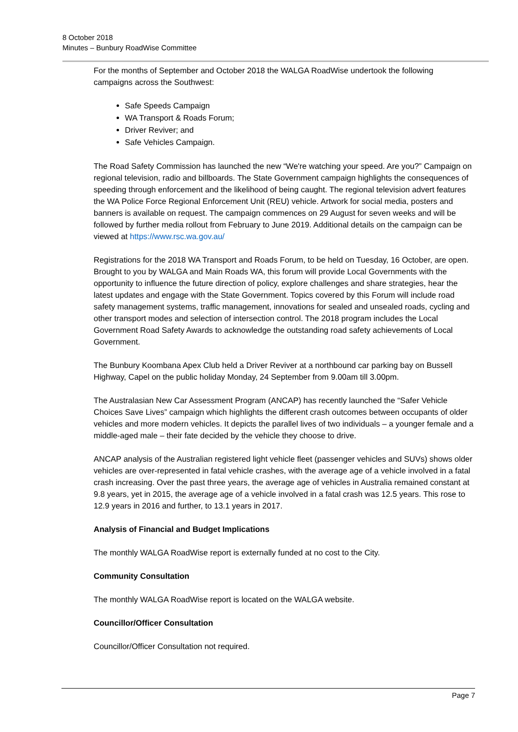8 October 2018
Minutes – Bunbury RoadWise Committee
For the months of September and October 2018 the WALGA RoadWise undertook the following campaigns across the Southwest:
Safe Speeds Campaign
WA Transport & Roads Forum;
Driver Reviver; and
Safe Vehicles Campaign.
The Road Safety Commission has launched the new “We're watching your speed. Are you?” Campaign on regional television, radio and billboards. The State Government campaign highlights the consequences of speeding through enforcement and the likelihood of being caught. The regional television advert features the WA Police Force Regional Enforcement Unit (REU) vehicle. Artwork for social media, posters and banners is available on request. The campaign commences on 29 August for seven weeks and will be followed by further media rollout from February to June 2019. Additional details on the campaign can be viewed at https://www.rsc.wa.gov.au/
Registrations for the 2018 WA Transport and Roads Forum, to be held on Tuesday, 16 October, are open. Brought to you by WALGA and Main Roads WA, this forum will provide Local Governments with the opportunity to influence the future direction of policy, explore challenges and share strategies, hear the latest updates and engage with the State Government. Topics covered by this Forum will include road safety management systems, traffic management, innovations for sealed and unsealed roads, cycling and other transport modes and selection of intersection control. The 2018 program includes the Local Government Road Safety Awards to acknowledge the outstanding road safety achievements of Local Government.
The Bunbury Koombana Apex Club held a Driver Reviver at a northbound car parking bay on Bussell Highway, Capel on the public holiday Monday, 24 September from 9.00am till 3.00pm.
The Australasian New Car Assessment Program (ANCAP) has recently launched the “Safer Vehicle Choices Save Lives” campaign which highlights the different crash outcomes between occupants of older vehicles and more modern vehicles. It depicts the parallel lives of two individuals – a younger female and a middle-aged male – their fate decided by the vehicle they choose to drive.
ANCAP analysis of the Australian registered light vehicle fleet (passenger vehicles and SUVs) shows older vehicles are over-represented in fatal vehicle crashes, with the average age of a vehicle involved in a fatal crash increasing. Over the past three years, the average age of vehicles in Australia remained constant at 9.8 years, yet in 2015, the average age of a vehicle involved in a fatal crash was 12.5 years. This rose to 12.9 years in 2016 and further, to 13.1 years in 2017.
Analysis of Financial and Budget Implications
The monthly WALGA RoadWise report is externally funded at no cost to the City.
Community Consultation
The monthly WALGA RoadWise report is located on the WALGA website.
Councillor/Officer Consultation
Councillor/Officer Consultation not required.
Page 7